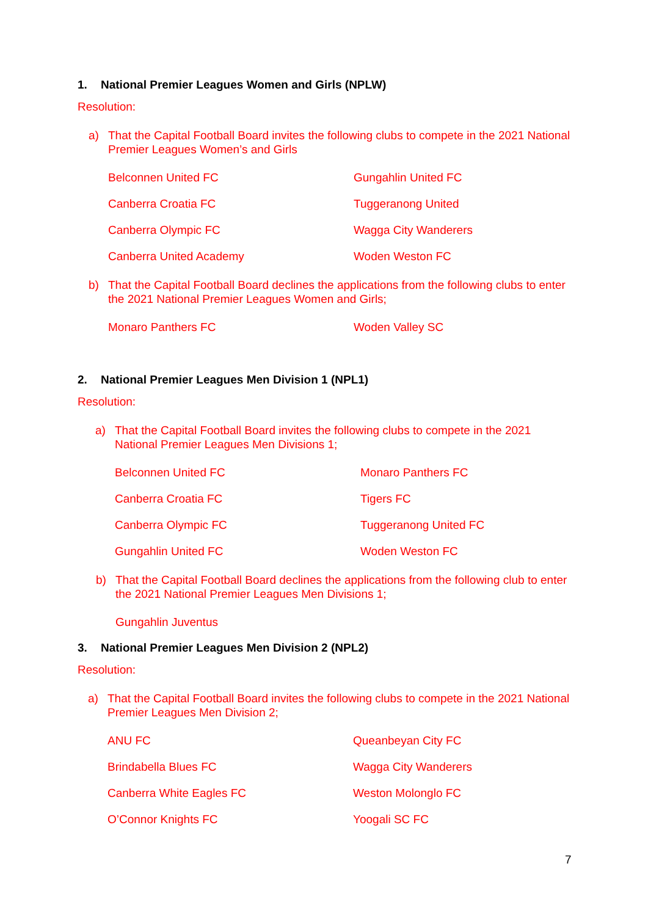1. National Premier Leagues Women and Girls (NPLW)
Resolution:
a) That the Capital Football Board invites the following clubs to compete in the 2021 National Premier Leagues Women’s and Girls
Belconnen United FC
Gungahlin United FC
Canberra Croatia FC
Tuggeranong United
Canberra Olympic FC
Wagga City Wanderers
Canberra United Academy
Woden Weston FC
b) That the Capital Football Board declines the applications from the following clubs to enter the 2021 National Premier Leagues Women and Girls;
Monaro Panthers FC
Woden Valley SC
2. National Premier Leagues Men Division 1 (NPL1)
Resolution:
a) That the Capital Football Board invites the following clubs to compete in the 2021 National Premier Leagues Men Divisions 1;
Belconnen United FC
Monaro Panthers FC
Canberra Croatia FC
Tigers FC
Canberra Olympic FC
Tuggeranong United FC
Gungahlin United FC
Woden Weston FC
b) That the Capital Football Board declines the applications from the following club to enter the 2021 National Premier Leagues Men Divisions 1;
Gungahlin Juventus
3. National Premier Leagues Men Division 2 (NPL2)
Resolution:
a) That the Capital Football Board invites the following clubs to compete in the 2021 National Premier Leagues Men Division 2;
ANU FC
Queanbeyan City FC
Brindabella Blues FC
Wagga City Wanderers
Canberra White Eagles FC
Weston Molonglo FC
O’Connor Knights FC
Yoogali SC FC
7